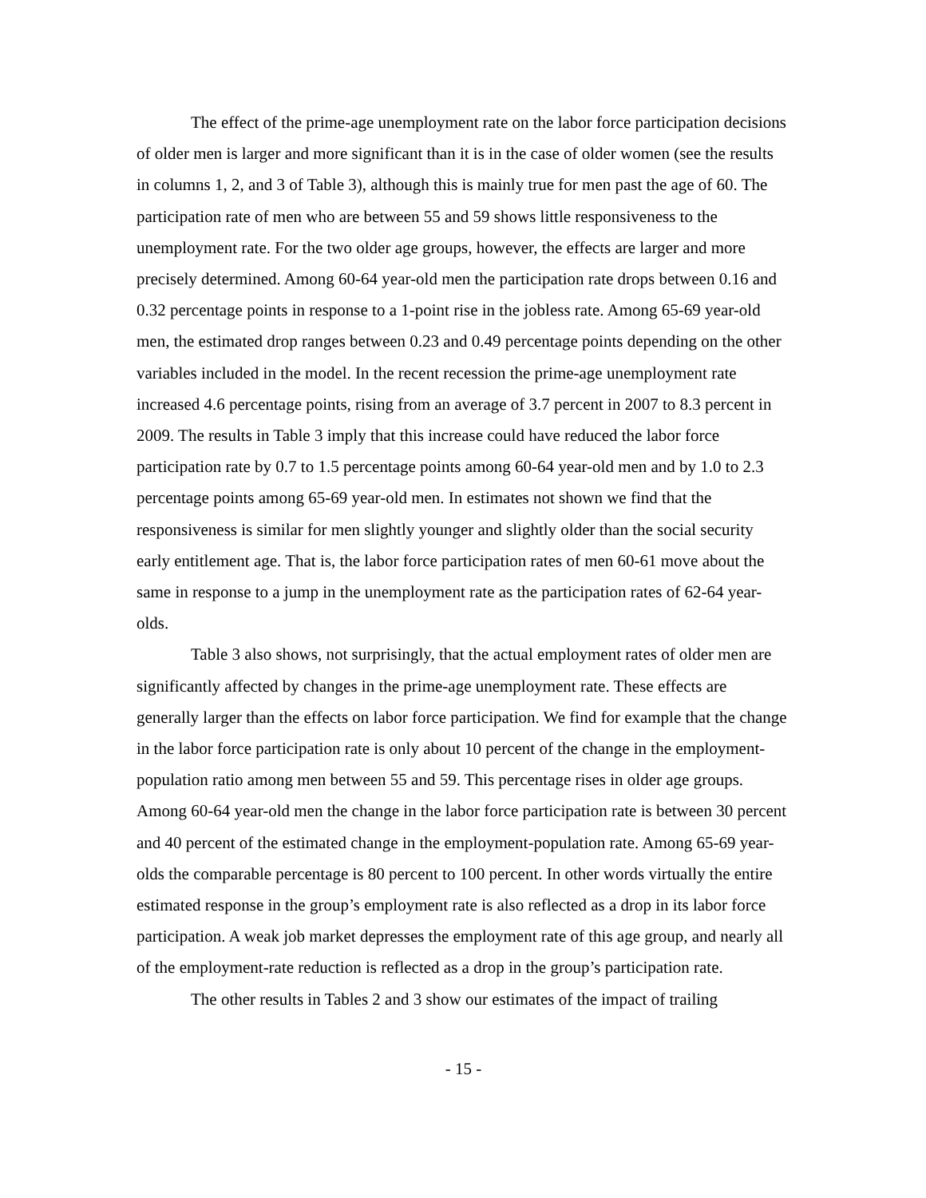The effect of the prime-age unemployment rate on the labor force participation decisions of older men is larger and more significant than it is in the case of older women (see the results in columns 1, 2, and 3 of Table 3), although this is mainly true for men past the age of 60. The participation rate of men who are between 55 and 59 shows little responsiveness to the unemployment rate. For the two older age groups, however, the effects are larger and more precisely determined. Among 60-64 year-old men the participation rate drops between 0.16 and 0.32 percentage points in response to a 1-point rise in the jobless rate. Among 65-69 year-old men, the estimated drop ranges between 0.23 and 0.49 percentage points depending on the other variables included in the model. In the recent recession the prime-age unemployment rate increased 4.6 percentage points, rising from an average of 3.7 percent in 2007 to 8.3 percent in 2009. The results in Table 3 imply that this increase could have reduced the labor force participation rate by 0.7 to 1.5 percentage points among 60-64 year-old men and by 1.0 to 2.3 percentage points among 65-69 year-old men. In estimates not shown we find that the responsiveness is similar for men slightly younger and slightly older than the social security early entitlement age. That is, the labor force participation rates of men 60-61 move about the same in response to a jump in the unemployment rate as the participation rates of 62-64 year-olds.
Table 3 also shows, not surprisingly, that the actual employment rates of older men are significantly affected by changes in the prime-age unemployment rate. These effects are generally larger than the effects on labor force participation. We find for example that the change in the labor force participation rate is only about 10 percent of the change in the employment-population ratio among men between 55 and 59. This percentage rises in older age groups. Among 60-64 year-old men the change in the labor force participation rate is between 30 percent and 40 percent of the estimated change in the employment-population rate. Among 65-69 year-olds the comparable percentage is 80 percent to 100 percent. In other words virtually the entire estimated response in the group’s employment rate is also reflected as a drop in its labor force participation. A weak job market depresses the employment rate of this age group, and nearly all of the employment-rate reduction is reflected as a drop in the group’s participation rate.
The other results in Tables 2 and 3 show our estimates of the impact of trailing
- 15 -